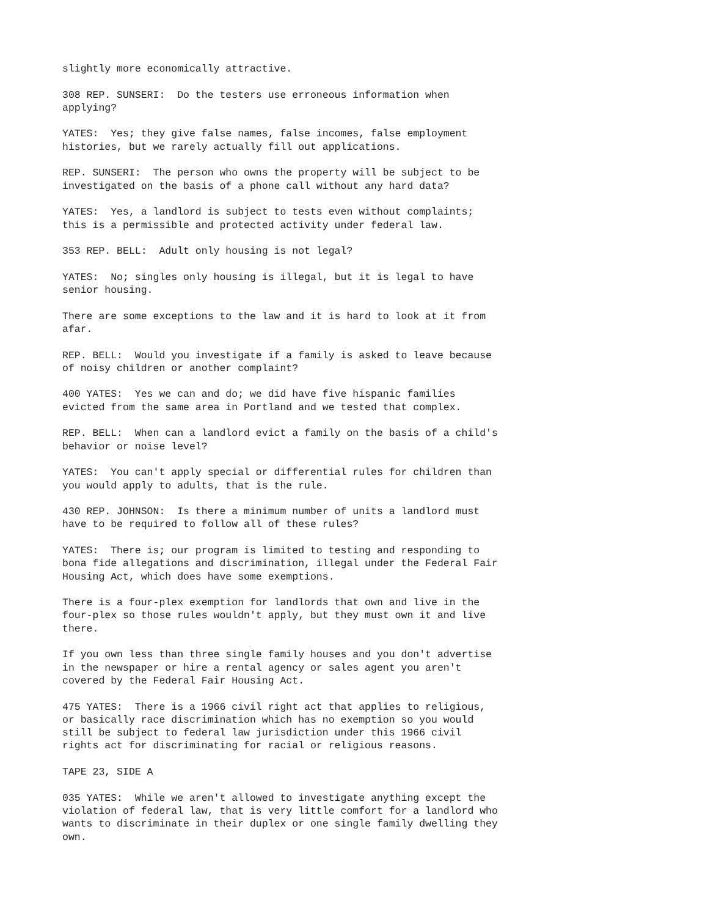slightly more economically attractive.
308 REP. SUNSERI: Do the testers use erroneous information when applying?
YATES: Yes; they give false names, false incomes, false employment histories, but we rarely actually fill out applications.
REP. SUNSERI: The person who owns the property will be subject to be investigated on the basis of a phone call without any hard data?
YATES: Yes, a landlord is subject to tests even without complaints; this is a permissible and protected activity under federal law.
353 REP. BELL: Adult only housing is not legal?
YATES: No; singles only housing is illegal, but it is legal to have senior housing.
There are some exceptions to the law and it is hard to look at it from afar.
REP. BELL: Would you investigate if a family is asked to leave because of noisy children or another complaint?
400 YATES: Yes we can and do; we did have five hispanic families evicted from the same area in Portland and we tested that complex.
REP. BELL: When can a landlord evict a family on the basis of a child's behavior or noise level?
YATES: You can't apply special or differential rules for children than you would apply to adults, that is the rule.
430 REP. JOHNSON: Is there a minimum number of units a landlord must have to be required to follow all of these rules?
YATES: There is; our program is limited to testing and responding to bona fide allegations and discrimination, illegal under the Federal Fair Housing Act, which does have some exemptions.
There is a four-plex exemption for landlords that own and live in the four-plex so those rules wouldn't apply, but they must own it and live there.
If you own less than three single family houses and you don't advertise in the newspaper or hire a rental agency or sales agent you aren't covered by the Federal Fair Housing Act.
475 YATES: There is a 1966 civil right act that applies to religious, or basically race discrimination which has no exemption so you would still be subject to federal law jurisdiction under this 1966 civil rights act for discriminating for racial or religious reasons.
TAPE 23, SIDE A
035 YATES: While we aren't allowed to investigate anything except the violation of federal law, that is very little comfort for a landlord who wants to discriminate in their duplex or one single family dwelling they own.